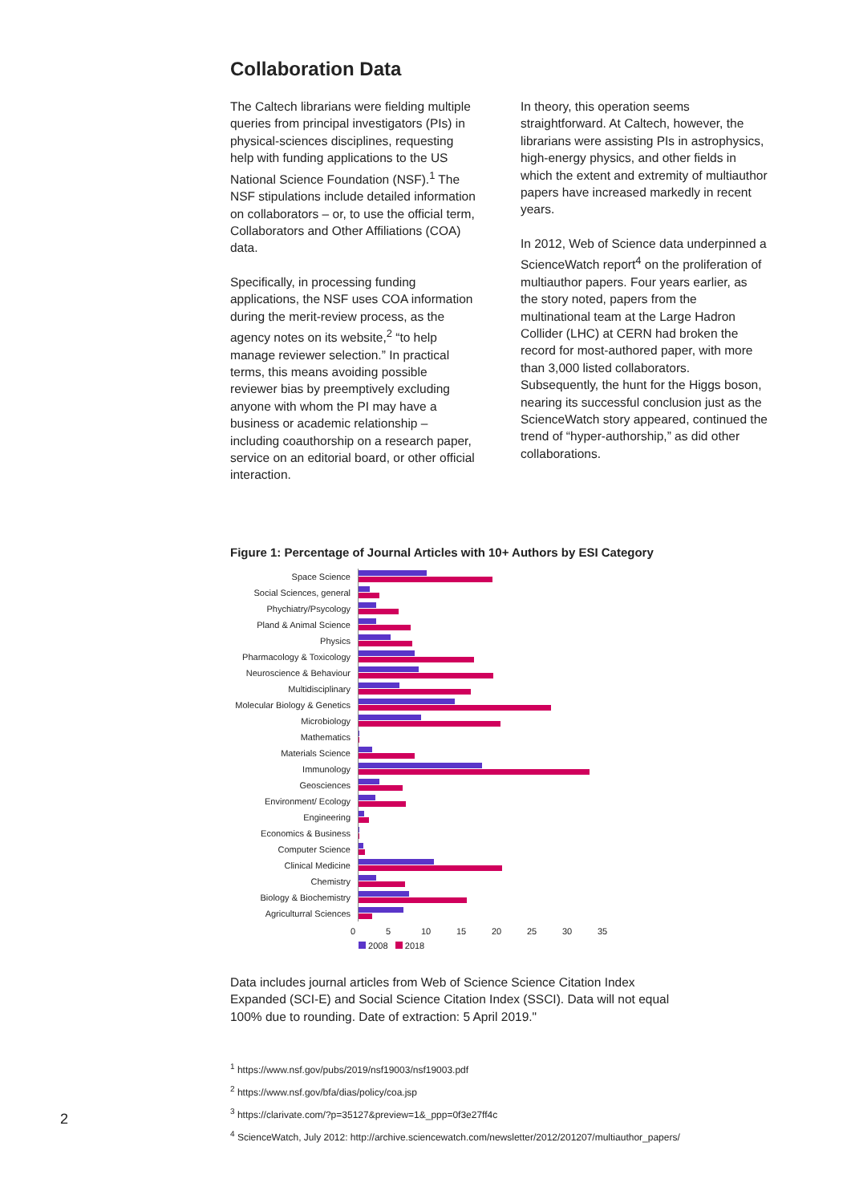Collaboration Data
The Caltech librarians were fielding multiple queries from principal investigators (PIs) in physical-sciences disciplines, requesting help with funding applications to the US National Science Foundation (NSF).<sup>1</sup> The NSF stipulations include detailed information on collaborators – or, to use the official term, Collaborators and Other Affiliations (COA) data.
Specifically, in processing funding applications, the NSF uses COA information during the merit-review process, as the agency notes on its website,<sup>2</sup> “to help manage reviewer selection.” In practical terms, this means avoiding possible reviewer bias by preemptively excluding anyone with whom the PI may have a business or academic relationship – including coauthorship on a research paper, service on an editorial board, or other official interaction.
In theory, this operation seems straightforward. At Caltech, however, the librarians were assisting PIs in astrophysics, high-energy physics, and other fields in which the extent and extremity of multiauthor papers have increased markedly in recent years.
In 2012, Web of Science data underpinned a ScienceWatch report<sup>4</sup> on the proliferation of multiauthor papers. Four years earlier, as the story noted, papers from the multinational team at the Large Hadron Collider (LHC) at CERN had broken the record for most-authored paper, with more than 3,000 listed collaborators. Subsequently, the hunt for the Higgs boson, nearing its successful conclusion just as the ScienceWatch story appeared, continued the trend of “hyper-authorship,” as did other collaborations.
Figure 1: Percentage of Journal Articles with 10+ Authors by ESI Category
Space Science
Social Sciences, general
Phychiatry/Psycology
Pland & Animal Science
Physics
Pharmacology & Toxicology
Neuroscience & Behaviour
Multidisciplinary
Molecular Biology & Genetics
Microbiology
Mathematics
Materials Science
Immunology
Geosciences
Environment/ Ecology
Engineering
Economics & Business
Computer Science
Clinical Medicine
Chemistry
Biology & Biochemistry
Agriculturral Sciences
0 5 10 15 20 25 30 35
2008 2018
Data includes journal articles from Web of Science Science Citation Index Expanded (SCI-E) and Social Science Citation Index (SSCI). Data will not equal 100% due to rounding. Date of extraction: 5 April 2019."
<sup>1</sup> https://www.nsf.gov/pubs/2019/nsf19003/nsf19003.pdf
<sup>2</sup> https://www.nsf.gov/bfa/dias/policy/coa.jsp
<sup>3</sup> https://clarivate.com/?p=35127&preview=1&_ppp=0f3e27ff4c
<sup>4</sup> ScienceWatch, July 2012: http://archive.sciencewatch.com/newsletter/2012/201207/multiauthor_papers/
2